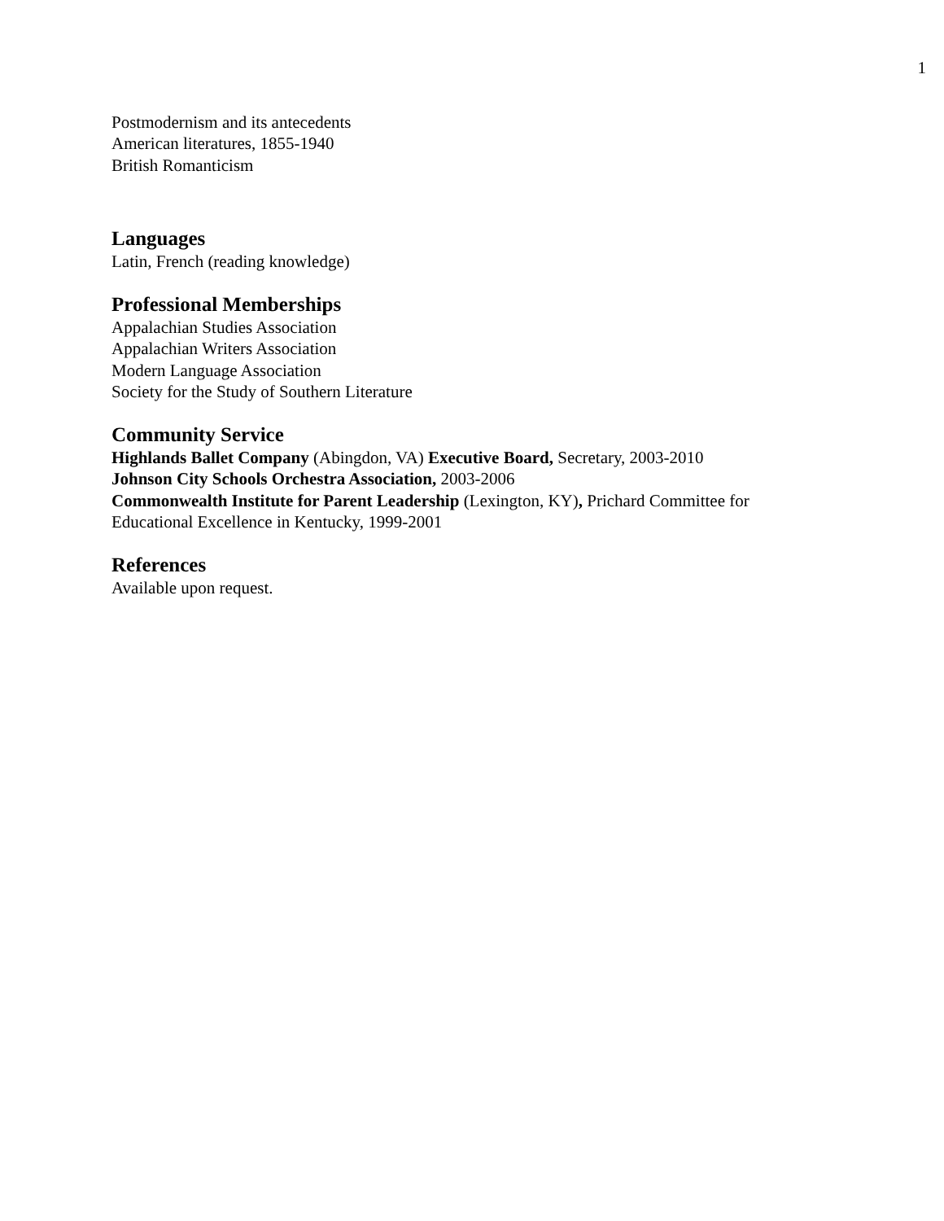1
Postmodernism and its antecedents
American literatures, 1855-1940
British Romanticism
Languages
Latin, French (reading knowledge)
Professional Memberships
Appalachian Studies Association
Appalachian Writers Association
Modern Language Association
Society for the Study of Southern Literature
Community Service
Highlands Ballet Company (Abingdon, VA) Executive Board, Secretary, 2003-2010
Johnson City Schools Orchestra Association, 2003-2006
Commonwealth Institute for Parent Leadership (Lexington, KY), Prichard Committee for Educational Excellence in Kentucky, 1999-2001
References
Available upon request.